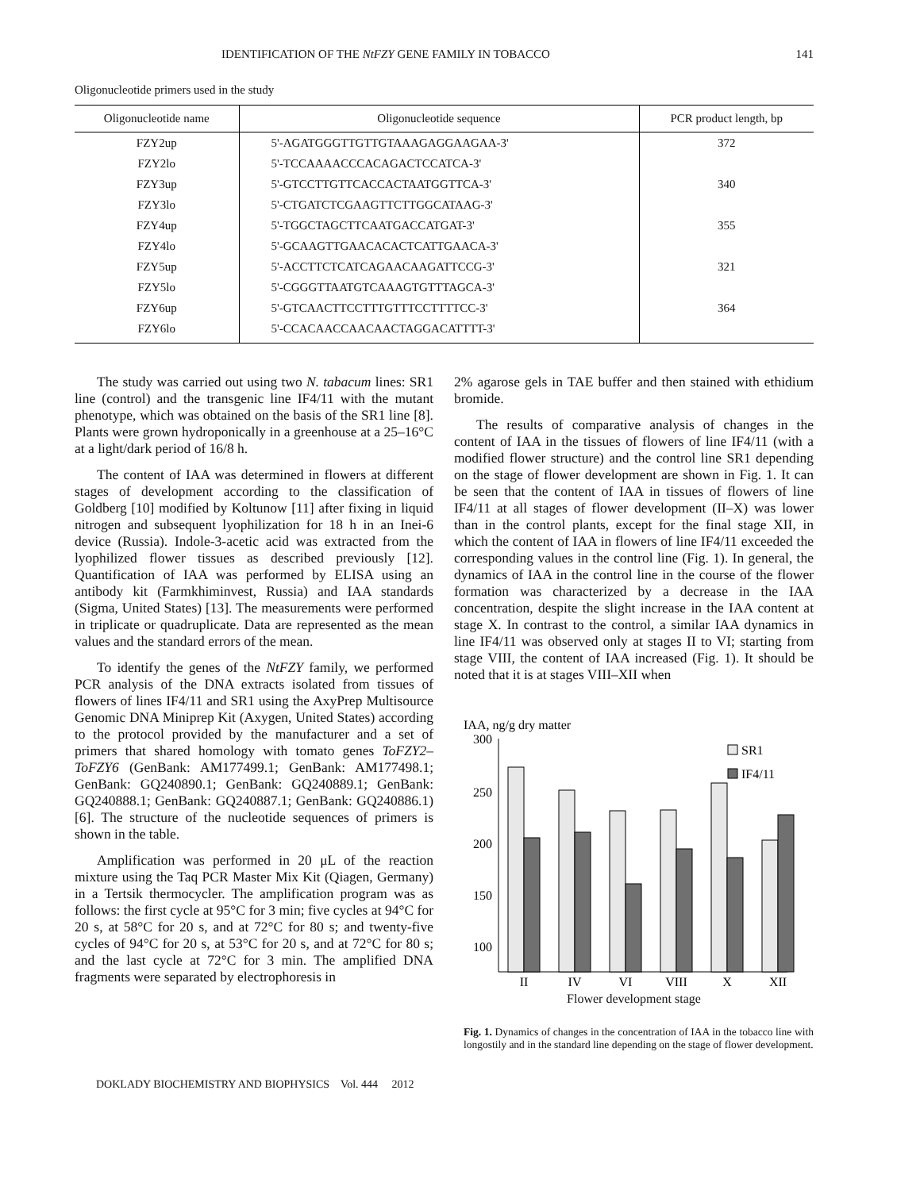IDENTIFICATION OF THE NtFZY GENE FAMILY IN TOBACCO 141
Oligonucleotide primers used in the study
| Oligonucleotide name | Oligonucleotide sequence | PCR product length, bp |
| --- | --- | --- |
| FZY2up | 5'-AGATGGGTTGTTGTAAAGAGGAAGAA-3' | 372 |
| FZY2lo | 5'-TCCAAAACCCACAGACTCCATCA-3' | |
| FZY3up | 5'-GTCCTTGTTCACCACTAATGGTTCA-3' | 340 |
| FZY3lo | 5'-CTGATCTCGAAGTTCTTGGCATAAG-3' | |
| FZY4up | 5'-TGGCTAGCTTCAATGACCATGAT-3' | 355 |
| FZY4lo | 5'-GCAAGTTGAACACACTCATTGAACA-3' | |
| FZY5up | 5'-ACCTTCTCATCAGAACAAGATTCCG-3' | 321 |
| FZY5lo | 5'-CGGGTTAATGTCAAAGTGTTTAGCA-3' | |
| FZY6up | 5'-GTCAACTTCCTTTGTTTCCTTTTCC-3' | 364 |
| FZY6lo | 5'-CCACAACCAACAACTAGGACATTTT-3' | |
The study was carried out using two N. tabacum lines: SR1 line (control) and the transgenic line IF4/11 with the mutant phenotype, which was obtained on the basis of the SR1 line [8]. Plants were grown hydroponically in a greenhouse at a 25–16°C at a light/dark period of 16/8 h.
The content of IAA was determined in flowers at different stages of development according to the classification of Goldberg [10] modified by Koltunow [11] after fixing in liquid nitrogen and subsequent lyophilization for 18 h in an Inei-6 device (Russia). Indole-3-acetic acid was extracted from the lyophilized flower tissues as described previously [12]. Quantification of IAA was performed by ELISA using an antibody kit (Farmkhiminvest, Russia) and IAA standards (Sigma, United States) [13]. The measurements were performed in triplicate or quadruplicate. Data are represented as the mean values and the standard errors of the mean.
To identify the genes of the NtFZY family, we performed PCR analysis of the DNA extracts isolated from tissues of flowers of lines IF4/11 and SR1 using the AxyPrep Multisource Genomic DNA Miniprep Kit (Axygen, United States) according to the protocol provided by the manufacturer and a set of primers that shared homology with tomato genes ToFZY2–ToFZY6 (GenBank: AM177499.1; GenBank: AM177498.1; GenBank: GQ240890.1; GenBank: GQ240889.1; GenBank: GQ240888.1; GenBank: GQ240887.1; GenBank: GQ240886.1) [6]. The structure of the nucleotide sequences of primers is shown in the table.
Amplification was performed in 20 μL of the reaction mixture using the Taq PCR Master Mix Kit (Qiagen, Germany) in a Tertsik thermocycler. The amplification program was as follows: the first cycle at 95°C for 3 min; five cycles at 94°C for 20 s, at 58°C for 20 s, and at 72°C for 80 s; and twenty-five cycles of 94°C for 20 s, at 53°C for 20 s, and at 72°C for 80 s; and the last cycle at 72°C for 3 min. The amplified DNA fragments were separated by electrophoresis in
2% agarose gels in TAE buffer and then stained with ethidium bromide.
The results of comparative analysis of changes in the content of IAA in the tissues of flowers of line IF4/11 (with a modified flower structure) and the control line SR1 depending on the stage of flower development are shown in Fig. 1. It can be seen that the content of IAA in tissues of flowers of line IF4/11 at all stages of flower development (II–X) was lower than in the control plants, except for the final stage XII, in which the content of IAA in flowers of line IF4/11 exceeded the corresponding values in the control line (Fig. 1). In general, the dynamics of IAA in the control line in the course of the flower formation was characterized by a decrease in the IAA concentration, despite the slight increase in the IAA content at stage X. In contrast to the control, a similar IAA dynamics in line IF4/11 was observed only at stages II to VI; starting from stage VIII, the content of IAA increased (Fig. 1). It should be noted that it is at stages VIII–XII when
IAA, ng/g dry matter
300
250
200
150
100
50
II
IV
VI
VIII
X
XII
SR1
IF4/11
Flower development stage
Fig. 1. Dynamics of changes in the concentration of IAA in the tobacco line with longostily and in the standard line depending on the stage of flower development.
DOKLADY BIOCHEMISTRY AND BIOPHYSICS Vol. 444 2012